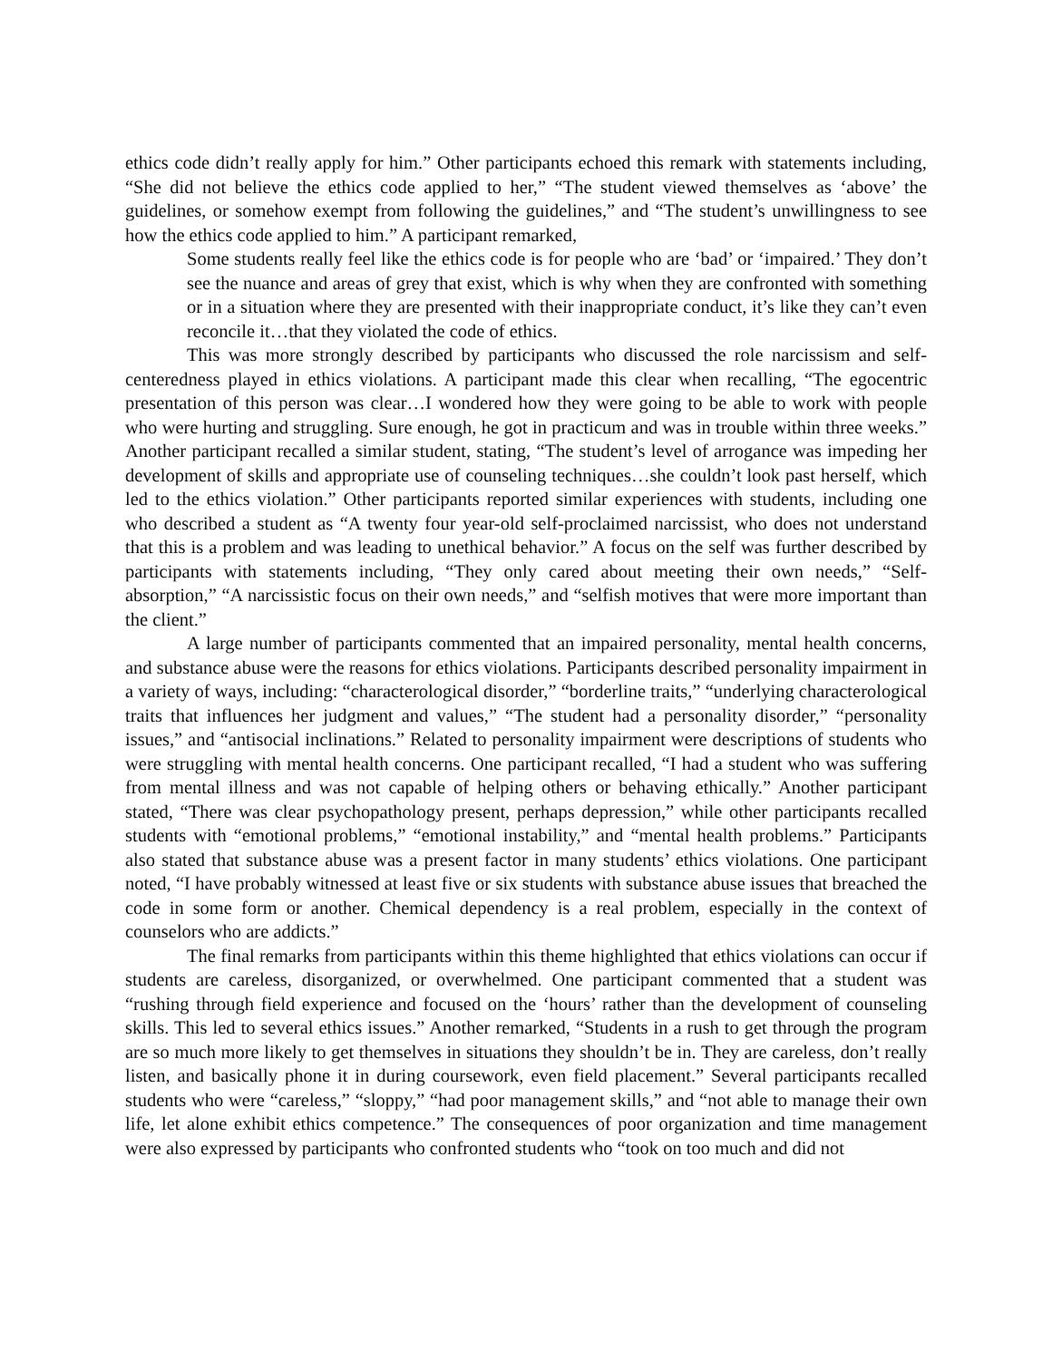ethics code didn’t really apply for him.” Other participants echoed this remark with statements including, “She did not believe the ethics code applied to her,” “The student viewed themselves as ‘above’ the guidelines, or somehow exempt from following the guidelines,” and “The student’s unwillingness to see how the ethics code applied to him.” A participant remarked,
Some students really feel like the ethics code is for people who are ‘bad’ or ‘impaired.’ They don’t see the nuance and areas of grey that exist, which is why when they are confronted with something or in a situation where they are presented with their inappropriate conduct, it’s like they can’t even reconcile it…that they violated the code of ethics.
This was more strongly described by participants who discussed the role narcissism and self-centeredness played in ethics violations. A participant made this clear when recalling, “The egocentric presentation of this person was clear…I wondered how they were going to be able to work with people who were hurting and struggling. Sure enough, he got in practicum and was in trouble within three weeks.” Another participant recalled a similar student, stating, “The student’s level of arrogance was impeding her development of skills and appropriate use of counseling techniques…she couldn’t look past herself, which led to the ethics violation.” Other participants reported similar experiences with students, including one who described a student as “A twenty four year-old self-proclaimed narcissist, who does not understand that this is a problem and was leading to unethical behavior.” A focus on the self was further described by participants with statements including, “They only cared about meeting their own needs,” “Self-absorption,” “A narcissistic focus on their own needs,” and “selfish motives that were more important than the client.”
A large number of participants commented that an impaired personality, mental health concerns, and substance abuse were the reasons for ethics violations. Participants described personality impairment in a variety of ways, including: “characterological disorder,” “borderline traits,” “underlying characterological traits that influences her judgment and values,” “The student had a personality disorder,” “personality issues,” and “antisocial inclinations.” Related to personality impairment were descriptions of students who were struggling with mental health concerns. One participant recalled, “I had a student who was suffering from mental illness and was not capable of helping others or behaving ethically.” Another participant stated, “There was clear psychopathology present, perhaps depression,” while other participants recalled students with “emotional problems,” “emotional instability,” and “mental health problems.” Participants also stated that substance abuse was a present factor in many students’ ethics violations. One participant noted, “I have probably witnessed at least five or six students with substance abuse issues that breached the code in some form or another. Chemical dependency is a real problem, especially in the context of counselors who are addicts.”
The final remarks from participants within this theme highlighted that ethics violations can occur if students are careless, disorganized, or overwhelmed. One participant commented that a student was “rushing through field experience and focused on the ‘hours’ rather than the development of counseling skills. This led to several ethics issues.” Another remarked, “Students in a rush to get through the program are so much more likely to get themselves in situations they shouldn’t be in. They are careless, don’t really listen, and basically phone it in during coursework, even field placement.” Several participants recalled students who were “careless,” “sloppy,” “had poor management skills,” and “not able to manage their own life, let alone exhibit ethics competence.” The consequences of poor organization and time management were also expressed by participants who confronted students who “took on too much and did not